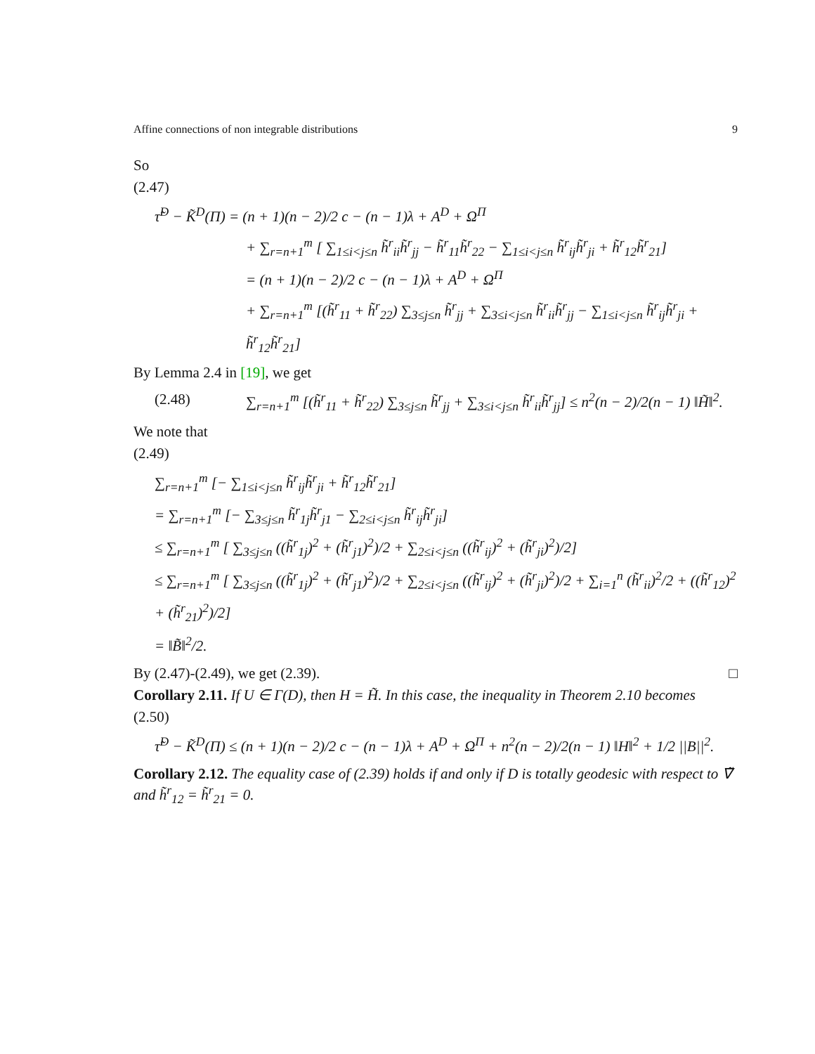Affine connections of non integrable distributions 9
So
(2.47)
τ̃<sup>D</sup> − K̃<sup>D</sup>(Π) = (n + 1)(n − 2)/2 c − (n − 1)λ + A<sup>D</sup> + Ω<sup>Π</sup>
+ ∑<sub>r=n+1</sub><sup>m</sup> [ ∑<sub>1≤i<j≤n</sub> h̃<sup>r</sup><sub>ii</sub>h̃<sup>r</sup><sub>jj</sub> − h̃<sup>r</sup><sub>11</sub>h̃<sup>r</sup><sub>22</sub> − ∑<sub>1≤i<j≤n</sub> h̃<sup>r</sup><sub>ij</sub>h̃<sup>r</sup><sub>ji</sub> + h̃<sup>r</sup><sub>12</sub>h̃<sup>r</sup><sub>21</sub>]
= (n + 1)(n − 2)/2 c − (n − 1)λ + A<sup>D</sup> + Ω<sup>Π</sup>
+ ∑<sub>r=n+1</sub><sup>m</sup> [(h̃<sup>r</sup><sub>11</sub> + h̃<sup>r</sup><sub>22</sub>) ∑<sub>3≤j≤n</sub> h̃<sup>r</sup><sub>jj</sub> + ∑<sub>3≤i<j≤n</sub> h̃<sup>r</sup><sub>ii</sub>h̃<sup>r</sup><sub>jj</sub> − ∑<sub>1≤i<j≤n</sub> h̃<sup>r</sup><sub>ij</sub>h̃<sup>r</sup><sub>ji</sub> + h̃<sup>r</sup><sub>12</sub>h̃<sup>r</sup><sub>21</sub>]
By Lemma 2.4 in [19], we get
(2.48) ∑<sub>r=n+1</sub><sup>m</sup> [(h̃<sup>r</sup><sub>11</sub> + h̃<sup>r</sup><sub>22</sub>) ∑<sub>3≤j≤n</sub> h̃<sup>r</sup><sub>jj</sub> + ∑<sub>3≤i<j≤n</sub> h̃<sup>r</sup><sub>ii</sub>h̃<sup>r</sup><sub>jj</sub>] ≤ n<sup>2</sup>(n − 2)/2(n − 1) ‖H̃‖<sup>2</sup>.
We note that
(2.49)
∑<sub>r=n+1</sub><sup>m</sup> [− ∑<sub>1≤i<j≤n</sub> h̃<sup>r</sup><sub>ij</sub>h̃<sup>r</sup><sub>ji</sub> + h̃<sup>r</sup><sub>12</sub>h̃<sup>r</sup><sub>21</sub>]
= ∑<sub>r=n+1</sub><sup>m</sup> [− ∑<sub>3≤j≤n</sub> h̃<sup>r</sup><sub>1j</sub>h̃<sup>r</sup><sub>j1</sub> − ∑<sub>2≤i<j≤n</sub> h̃<sup>r</sup><sub>ij</sub>h̃<sup>r</sup><sub>ji</sub>]
≤ ∑<sub>r=n+1</sub><sup>m</sup> [ ∑<sub>3≤j≤n</sub> ((h̃<sup>r</sup><sub>1j</sub>)<sup>2</sup> + (h̃<sup>r</sup><sub>j1</sub>)<sup>2</sup>)/2 + ∑<sub>2≤i<j≤n</sub> ((h̃<sup>r</sup><sub>ij</sub>)<sup>2</sup> + (h̃<sup>r</sup><sub>ji</sub>)<sup>2</sup>)/2]
≤ ∑<sub>r=n+1</sub><sup>m</sup> [ ∑<sub>3≤j≤n</sub> ((h̃<sup>r</sup><sub>1j</sub>)<sup>2</sup> + (h̃<sup>r</sup><sub>j1</sub>)<sup>2</sup>)/2 + ∑<sub>2≤i<j≤n</sub> ((h̃<sup>r</sup><sub>ij</sub>)<sup>2</sup> + (h̃<sup>r</sup><sub>ji</sub>)<sup>2</sup>)/2 + ∑<sub>i=1</sub><sup>n</sup> (h̃<sup>r</sup><sub>ii</sub>)<sup>2</sup>/2 + ((h̃<sup>r</sup><sub>12</sub>)<sup>2</sup> + (h̃<sup>r</sup><sub>21</sub>)<sup>2</sup>)/2]
= ‖B̃‖<sup>2</sup>/2.
By (2.47)-(2.49), we get (2.39). □
Corollary 2.11. If U ∈ Γ(D), then H = H̃. In this case, the inequality in Theorem 2.10 becomes
(2.50)
τ̃<sup>D</sup> − K̃<sup>D</sup>(Π) ≤ (n + 1)(n − 2)/2 c − (n − 1)λ + A<sup>D</sup> + Ω<sup>Π</sup> + n<sup>2</sup>(n − 2)/2(n − 1) ‖H‖<sup>2</sup> + 1/2 ||B||<sup>2</sup>.
Corollary 2.12. The equality case of (2.39) holds if and only if D is totally geodesic with respect to ∇̃ and h̃<sup>r</sup><sub>12</sub> = h̃<sup>r</sup><sub>21</sub> = 0.